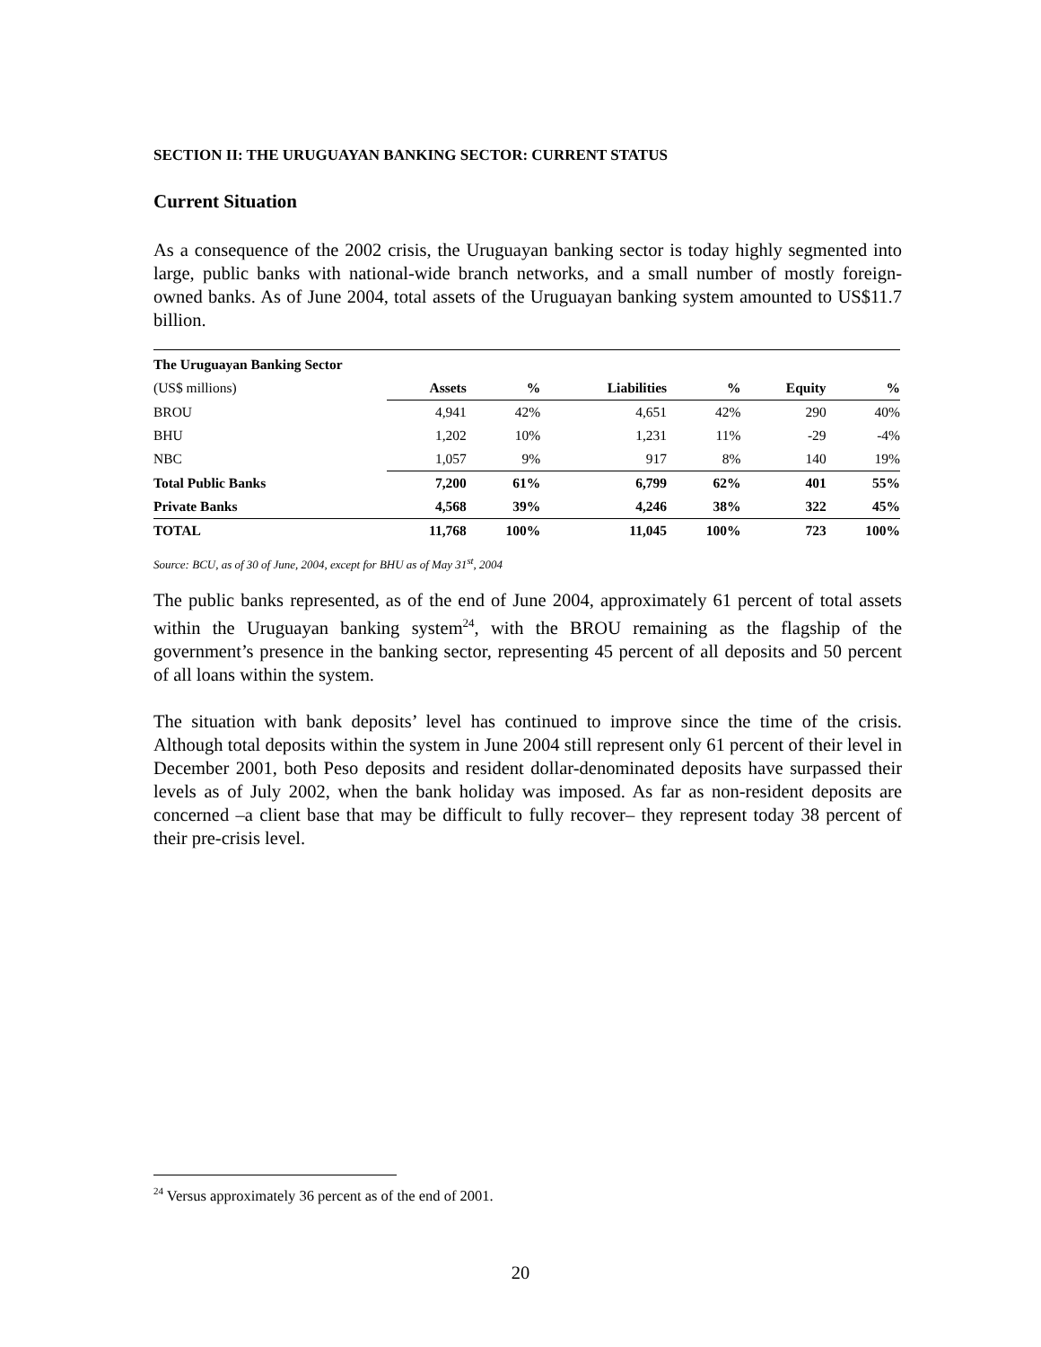SECTION II: THE URUGUAYAN BANKING SECTOR: CURRENT STATUS
Current Situation
As a consequence of the 2002 crisis, the Uruguayan banking sector is today highly segmented into large, public banks with national-wide branch networks, and a small number of mostly foreign-owned banks. As of June 2004, total assets of the Uruguayan banking system amounted to US$11.7 billion.
| The Uruguayan Banking Sector | | | | | | |
| (US$ millions) | Assets | % | Liabilities | % | Equity | % |
| BROU | 4,941 | 42% | 4,651 | 42% | 290 | 40% |
| BHU | 1,202 | 10% | 1,231 | 11% | -29 | -4% |
| NBC | 1,057 | 9% | 917 | 8% | 140 | 19% |
| Total Public Banks | 7,200 | 61% | 6,799 | 62% | 401 | 55% |
| Private Banks | 4,568 | 39% | 4,246 | 38% | 322 | 45% |
| TOTAL | 11,768 | 100% | 11,045 | 100% | 723 | 100% |
Source: BCU, as of 30 of June, 2004, except for BHU as of May 31<sup>st</sup>, 2004
The public banks represented, as of the end of June 2004, approximately 61 percent of total assets within the Uruguayan banking system<sup>24</sup>, with the BROU remaining as the flagship of the government’s presence in the banking sector, representing 45 percent of all deposits and 50 percent of all loans within the system.
The situation with bank deposits’ level has continued to improve since the time of the crisis. Although total deposits within the system in June 2004 still represent only 61 percent of their level in December 2001, both Peso deposits and resident dollar-denominated deposits have surpassed their levels as of July 2002, when the bank holiday was imposed. As far as non-resident deposits are concerned –a client base that may be difficult to fully recover– they represent today 38 percent of their pre-crisis level.
<sup>24</sup> Versus approximately 36 percent as of the end of 2001.
20